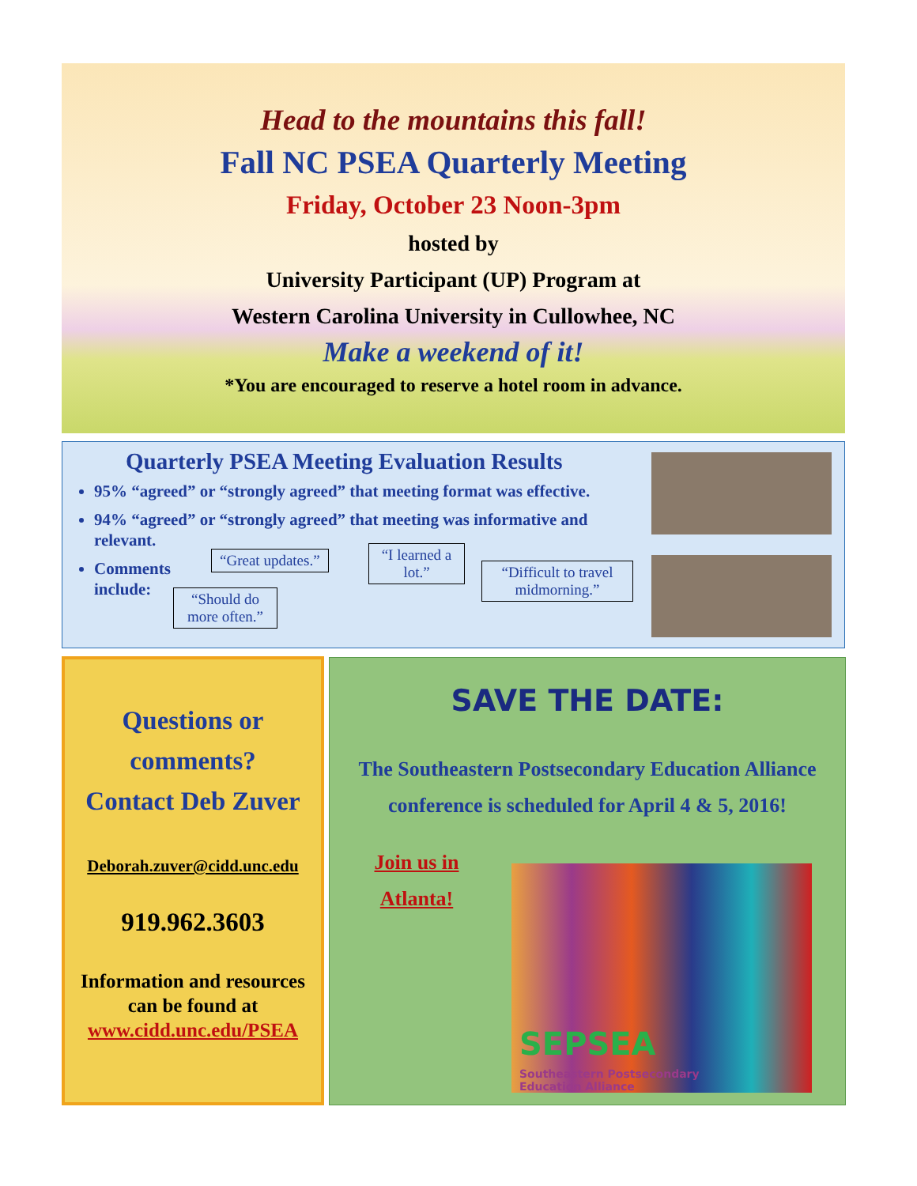Head to the mountains this fall!
Fall NC PSEA Quarterly Meeting
Friday, October 23 Noon-3pm
hosted by
University Participant (UP) Program at
Western Carolina University in Cullowhee, NC
Make a weekend of it!
*You are encouraged to reserve a hotel room in advance.
Quarterly PSEA Meeting Evaluation Results
95% “agreed” or “strongly agreed” that meeting format was effective.
94% “agreed” or “strongly agreed” that meeting was informative and relevant.
Comments include:
“Great updates.”
“I learned a lot.”
“Difficult to travel midmorning.”
“Should do more often.”
Questions or
comments?
Contact Deb Zuver
Deborah.zuver@cidd.unc.edu
919.962.3603
Information and resources can be found at www.cidd.unc.edu/PSEA
SAVE THE DATE:
The Southeastern Postsecondary Education Alliance conference is scheduled for April 4 & 5, 2016!
Join us in Atlanta!
SEPSEA
Southeastern Postsecondary
Education Alliance